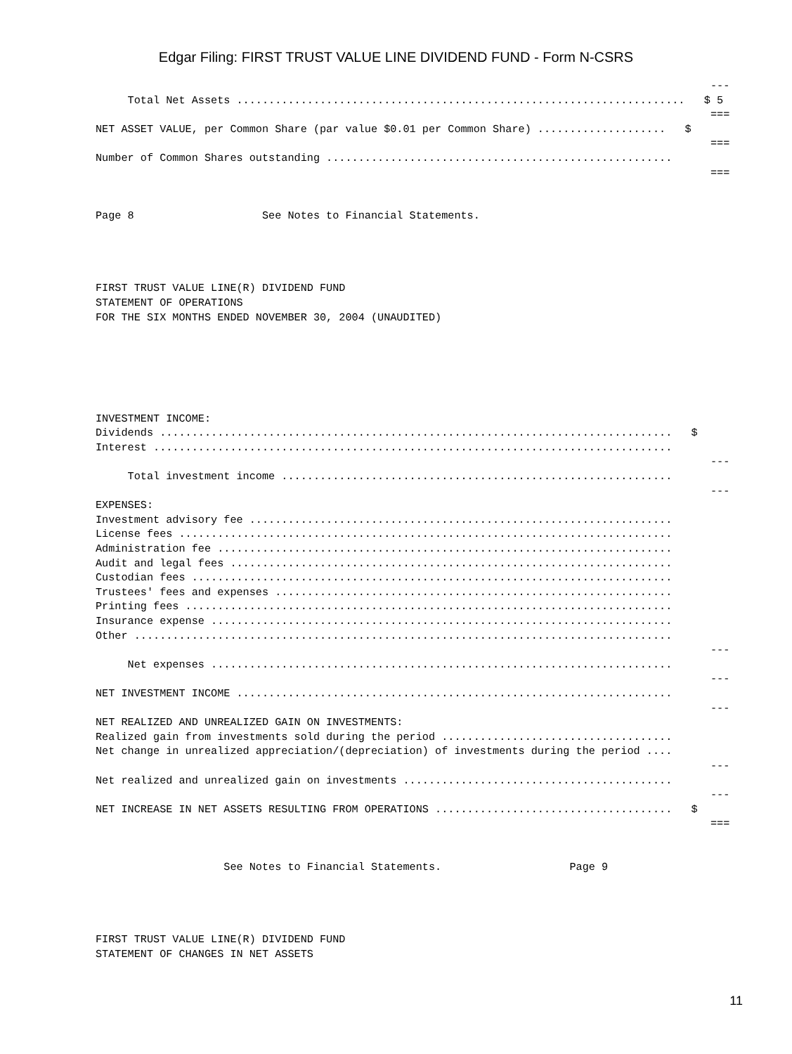Edgar Filing: FIRST TRUST VALUE LINE DIVIDEND FUND - Form N-CSRS
                                                                                                ---
     Total Net Assets ......................................................................   $ 5
                                                                                                ===
NET ASSET VALUE, per Common Share (par value $0.01 per Common Share) ....................   $
                                                                                                ===
Number of Common Shares outstanding ......................................................
                                                                                                ===


Page 8                    See Notes to Financial Statements.




FIRST TRUST VALUE LINE(R) DIVIDEND FUND
STATEMENT OF OPERATIONS
FOR THE SIX MONTHS ENDED NOVEMBER 30, 2004 (UNAUDITED)






INVESTMENT INCOME:
Dividends ................................................................................   $
Interest .................................................................................
                                                                                                ---
     Total investment income .............................................................
                                                                                                ---
EXPENSES:
Investment advisory fee ..................................................................
License fees .............................................................................
Administration fee .......................................................................
Audit and legal fees .....................................................................
Custodian fees ...........................................................................
Trustees' fees and expenses ..............................................................
Printing fees ............................................................................
Insurance expense ........................................................................
Other ....................................................................................
                                                                                                ---
     Net expenses ........................................................................
                                                                                                ---
NET INVESTMENT INCOME ....................................................................
                                                                                                ---
NET REALIZED AND UNREALIZED GAIN ON INVESTMENTS:
Realized gain from investments sold during the period ....................................
Net change in unrealized appreciation/(depreciation) of investments during the period ....
                                                                                                ---
Net realized and unrealized gain on investments ..........................................
                                                                                                ---
NET INCREASE IN NET ASSETS RESULTING FROM OPERATIONS .....................................   $
                                                                                                ===


                    See Notes to Financial Statements.                    Page 9




FIRST TRUST VALUE LINE(R) DIVIDEND FUND
STATEMENT OF CHANGES IN NET ASSETS
11